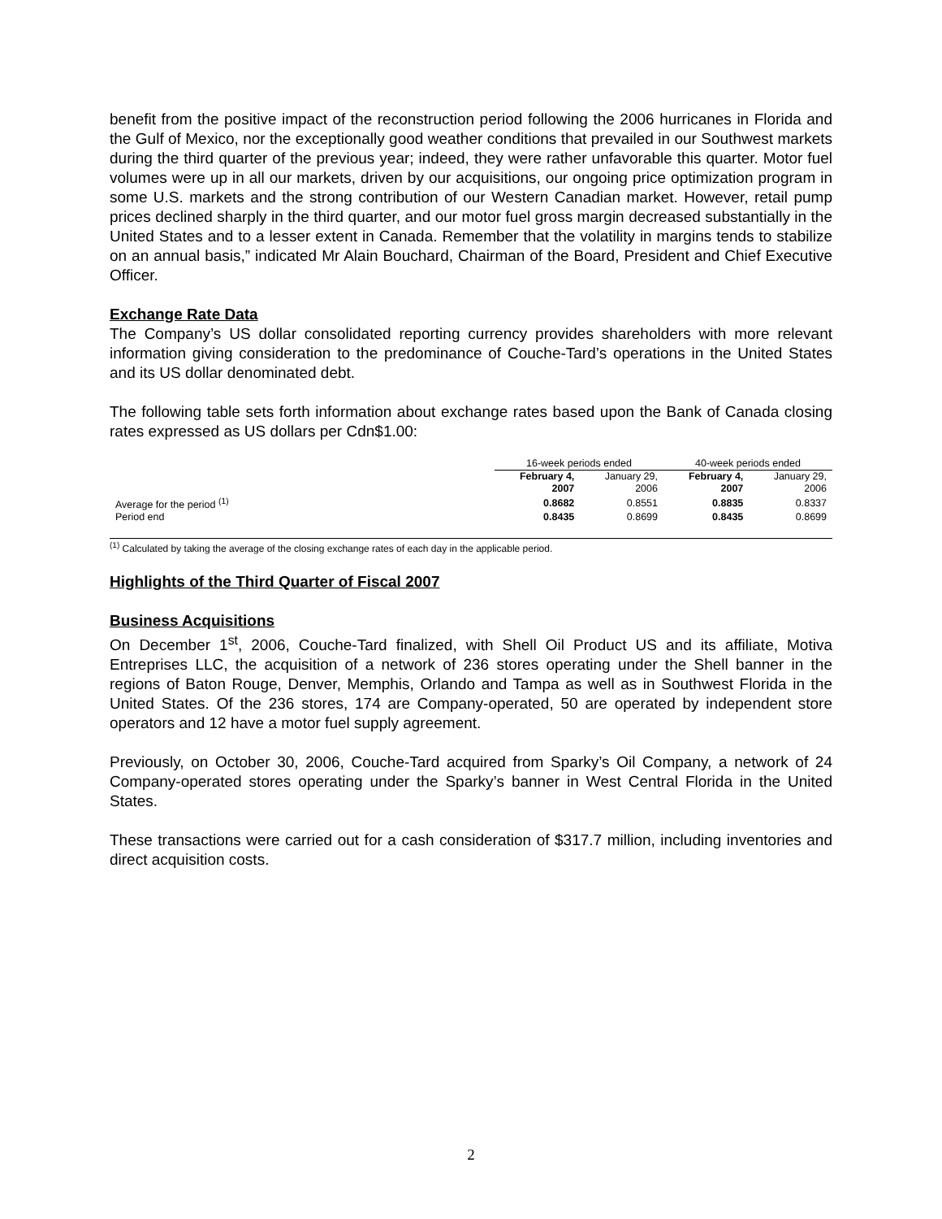benefit from the positive impact of the reconstruction period following the 2006 hurricanes in Florida and the Gulf of Mexico, nor the exceptionally good weather conditions that prevailed in our Southwest markets during the third quarter of the previous year; indeed, they were rather unfavorable this quarter. Motor fuel volumes were up in all our markets, driven by our acquisitions, our ongoing price optimization program in some U.S. markets and the strong contribution of our Western Canadian market. However, retail pump prices declined sharply in the third quarter, and our motor fuel gross margin decreased substantially in the United States and to a lesser extent in Canada. Remember that the volatility in margins tends to stabilize on an annual basis,” indicated Mr Alain Bouchard, Chairman of the Board, President and Chief Executive Officer.
Exchange Rate Data
The Company’s US dollar consolidated reporting currency provides shareholders with more relevant information giving consideration to the predominance of Couche-Tard’s operations in the United States and its US dollar denominated debt.
The following table sets forth information about exchange rates based upon the Bank of Canada closing rates expressed as US dollars per Cdn$1.00:
| | 16-week periods ended | | 40-week periods ended | |
| | February 4, 2007 | January 29, 2006 | February 4, 2007 | January 29, 2006 |
| Average for the period <sup>(1)</sup> | 0.8682 | 0.8551 | 0.8835 | 0.8337 |
| Period end | 0.8435 | 0.8699 | 0.8435 | 0.8699 |
<sup>(1)</sup> Calculated by taking the average of the closing exchange rates of each day in the applicable period.
Highlights of the Third Quarter of Fiscal 2007
Business Acquisitions
On December 1<sup>st</sup>, 2006, Couche-Tard finalized, with Shell Oil Product US and its affiliate, Motiva Entreprises LLC, the acquisition of a network of 236 stores operating under the Shell banner in the regions of Baton Rouge, Denver, Memphis, Orlando and Tampa as well as in Southwest Florida in the United States. Of the 236 stores, 174 are Company-operated, 50 are operated by independent store operators and 12 have a motor fuel supply agreement.
Previously, on October 30, 2006, Couche-Tard acquired from Sparky’s Oil Company, a network of 24 Company-operated stores operating under the Sparky’s banner in West Central Florida in the United States.
These transactions were carried out for a cash consideration of $317.7 million, including inventories and direct acquisition costs.
2